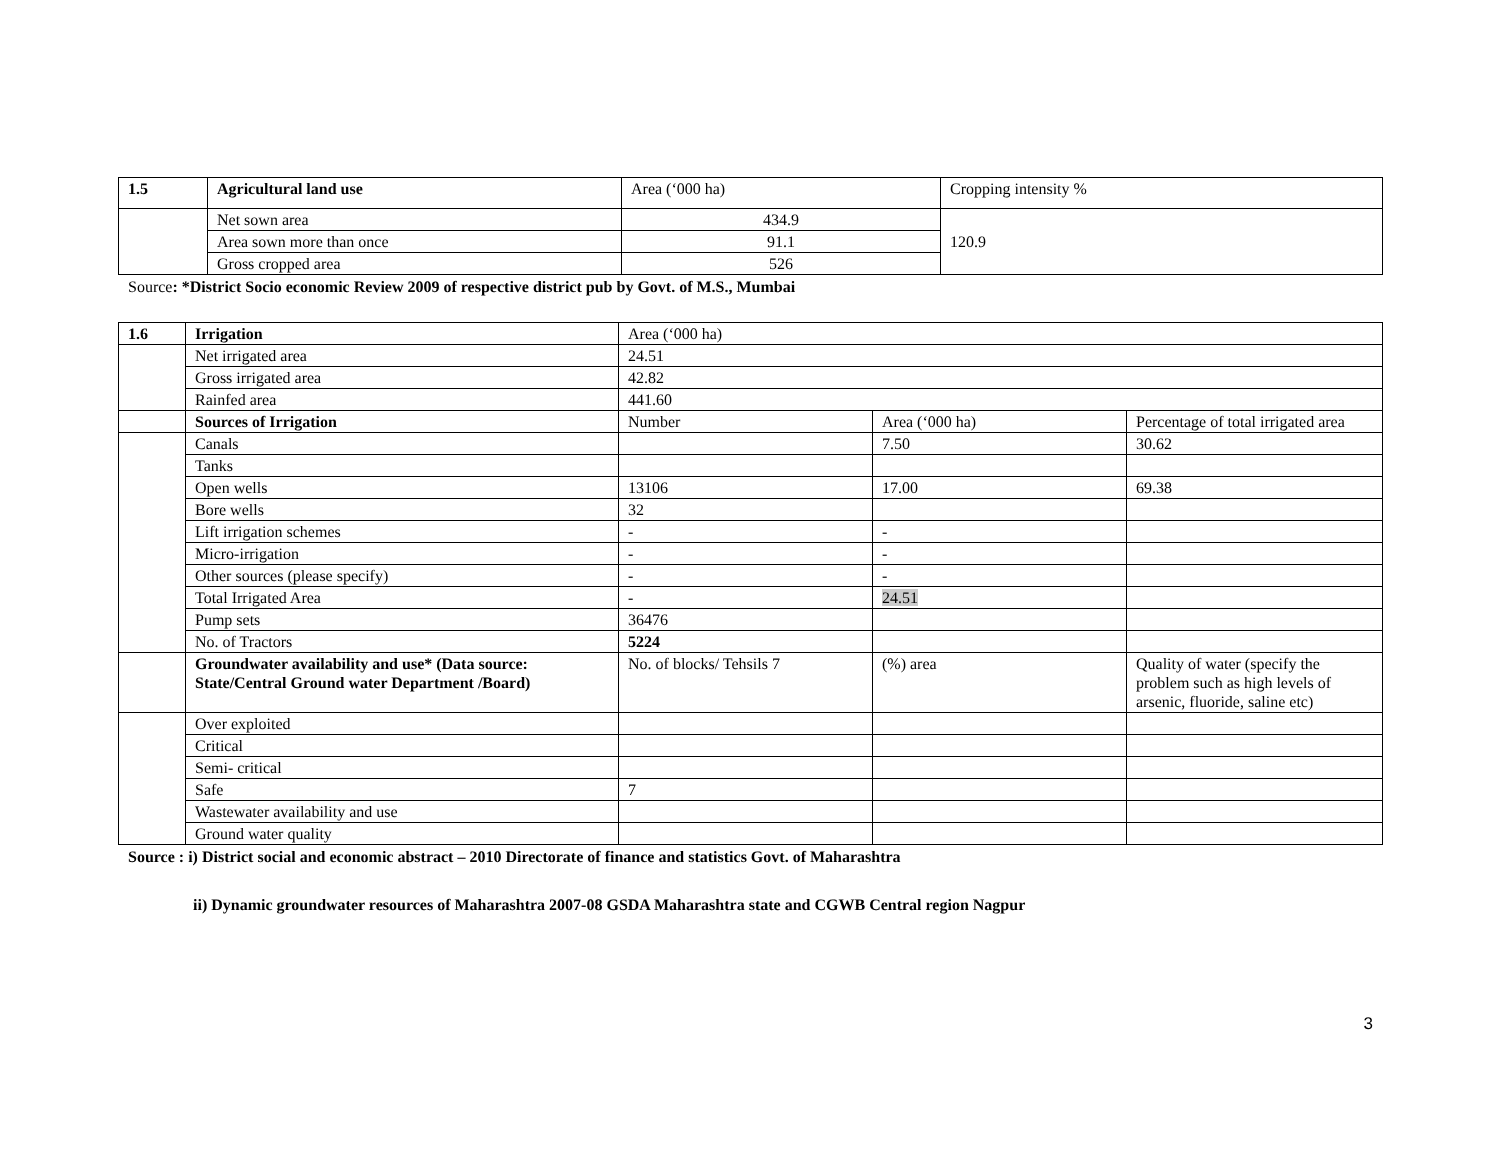| 1.5 | Agricultural land use | Area (‘000 ha) | Cropping intensity % |
| | Net sown area | 434.9 | 120.9 |
| | Area sown more than once | 91.1 | |
| | Gross cropped area | 526 | |
Source: *District Socio economic Review 2009 of respective district pub by Govt. of M.S., Mumbai
| 1.6 | Irrigation | Area (‘000 ha) | | |
| | Net irrigated area | 24.51 | | |
| | Gross irrigated area | 42.82 | | |
| | Rainfed area | 441.60 | | |
| | Sources of Irrigation | Number | Area (‘000 ha) | Percentage of total irrigated area |
| | Canals | | 7.50 | 30.62 |
| | Tanks | | | |
| | Open wells | 13106 | 17.00 | 69.38 |
| | Bore wells | 32 | | |
| | Lift irrigation schemes | - | - | |
| | Micro-irrigation | - | - | |
| | Other sources (please specify) | - | - | |
| | Total Irrigated Area | - | 24.51 | |
| | Pump sets | 36476 | | |
| | No. of Tractors | 5224 | | |
| | Groundwater availability and use* (Data source: State/Central Ground water Department /Board) | No. of blocks/ Tehsils 7 | (%) area | Quality of water (specify the problem such as high levels of arsenic, fluoride, saline etc) |
| | Over exploited | | | |
| | Critical | | | |
| | Semi- critical | | | |
| | Safe | 7 | | |
| | Wastewater availability and use | | | |
| | Ground water quality | | | |
Source : i) District social and economic abstract – 2010 Directorate of finance and statistics Govt. of Maharashtra
ii) Dynamic groundwater resources of Maharashtra 2007-08 GSDA Maharashtra state and CGWB Central region Nagpur
3